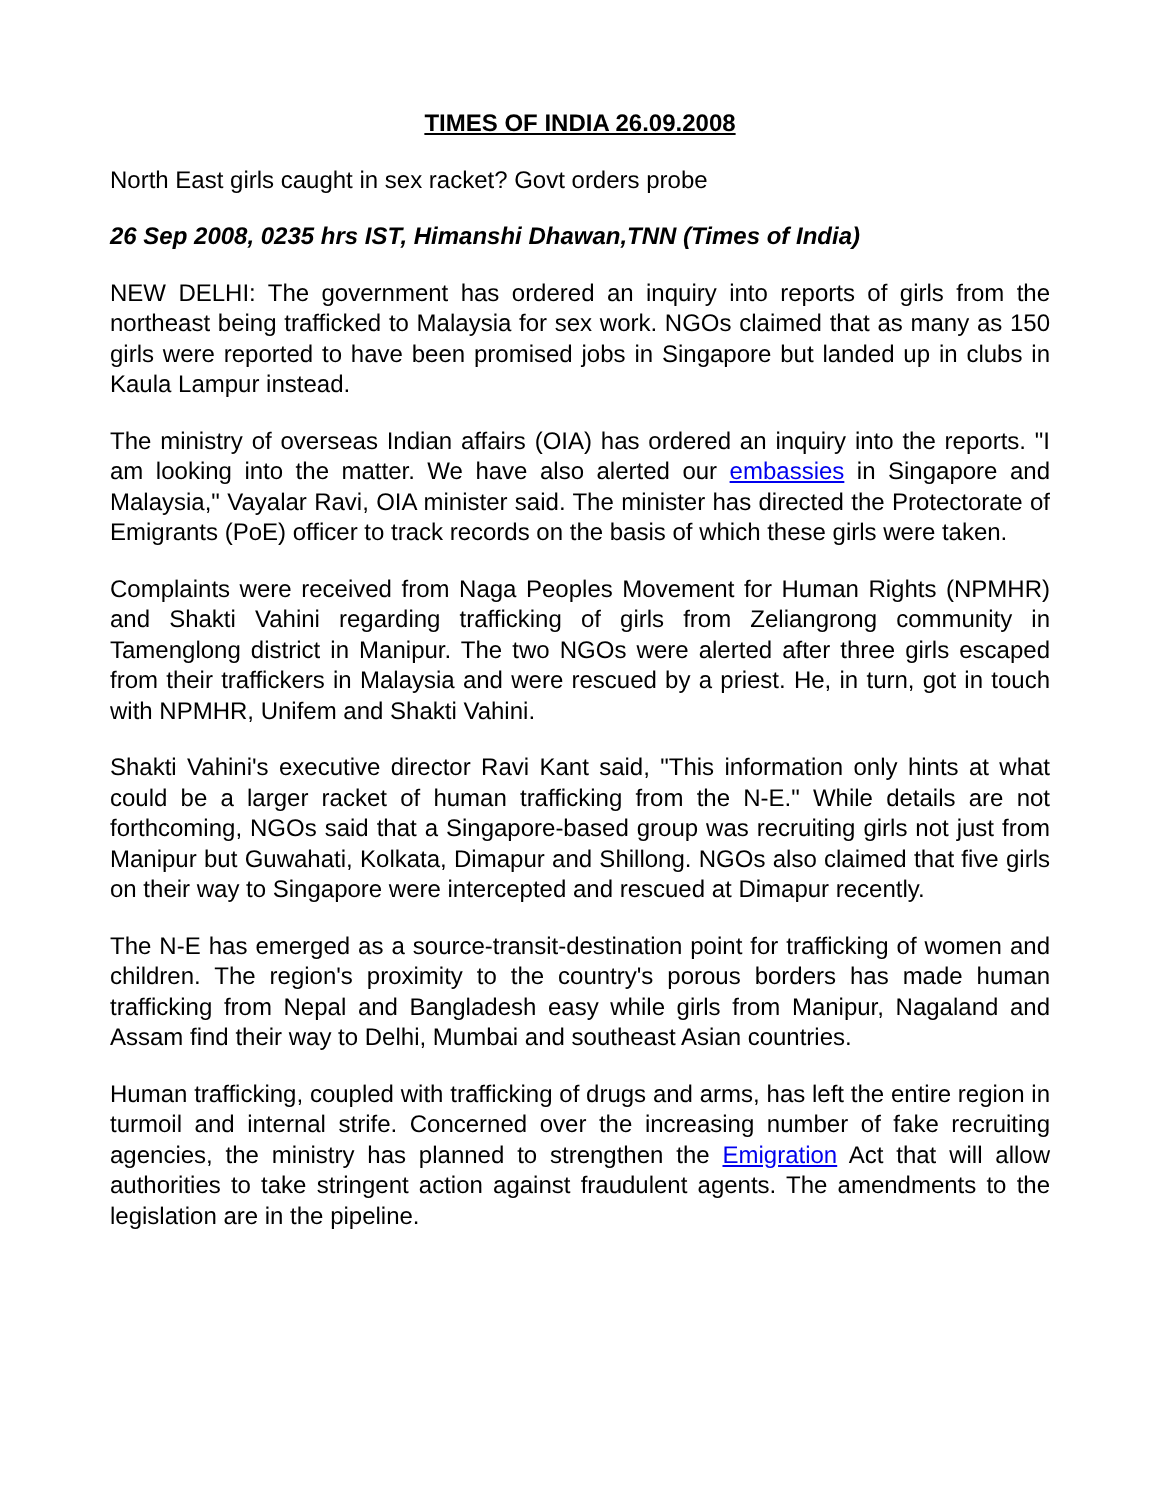TIMES OF INDIA 26.09.2008
North East girls caught in sex racket? Govt orders probe
26 Sep 2008, 0235 hrs IST, Himanshi Dhawan,TNN (Times of India)
NEW DELHI: The government has ordered an inquiry into reports of girls from the northeast being trafficked to Malaysia for sex work. NGOs claimed that as many as 150 girls were reported to have been promised jobs in Singapore but landed up in clubs in Kaula Lampur instead.
The ministry of overseas Indian affairs (OIA) has ordered an inquiry into the reports. "I am looking into the matter. We have also alerted our embassies in Singapore and Malaysia," Vayalar Ravi, OIA minister said. The minister has directed the Protectorate of Emigrants (PoE) officer to track records on the basis of which these girls were taken.
Complaints were received from Naga Peoples Movement for Human Rights (NPMHR) and Shakti Vahini regarding trafficking of girls from Zeliangrong community in Tamenglong district in Manipur. The two NGOs were alerted after three girls escaped from their traffickers in Malaysia and were rescued by a priest. He, in turn, got in touch with NPMHR, Unifem and Shakti Vahini.
Shakti Vahini's executive director Ravi Kant said, "This information only hints at what could be a larger racket of human trafficking from the N-E." While details are not forthcoming, NGOs said that a Singapore-based group was recruiting girls not just from Manipur but Guwahati, Kolkata, Dimapur and Shillong. NGOs also claimed that five girls on their way to Singapore were intercepted and rescued at Dimapur recently.
The N-E has emerged as a source-transit-destination point for trafficking of women and children. The region's proximity to the country's porous borders has made human trafficking from Nepal and Bangladesh easy while girls from Manipur, Nagaland and Assam find their way to Delhi, Mumbai and southeast Asian countries.
Human trafficking, coupled with trafficking of drugs and arms, has left the entire region in turmoil and internal strife. Concerned over the increasing number of fake recruiting agencies, the ministry has planned to strengthen the Emigration Act that will allow authorities to take stringent action against fraudulent agents. The amendments to the legislation are in the pipeline.